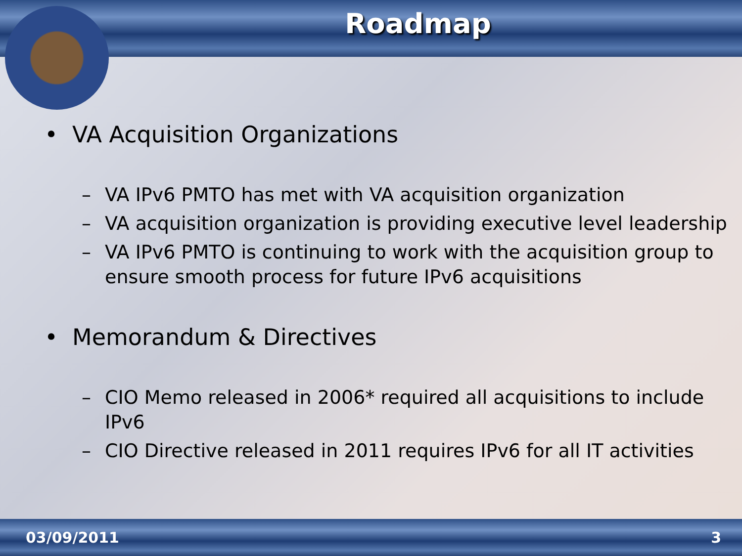Roadmap
• VA Acquisition Organizations
– VA IPv6 PMTO has met with VA acquisition organization
– VA acquisition organization is providing executive level leadership
– VA IPv6 PMTO is continuing to work with the acquisition group to ensure smooth process for future IPv6 acquisitions
• Memorandum & Directives
– CIO Memo released in 2006* required all acquisitions to include IPv6
– CIO Directive released in 2011 requires IPv6 for all IT activities
03/09/2011 3